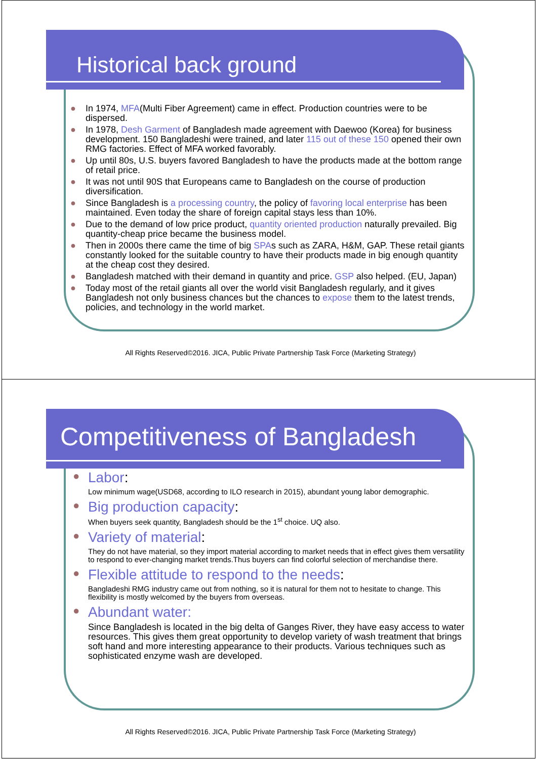Historical back ground
● In 1974, MFA(Multi Fiber Agreement) came in effect. Production countries were to be dispersed.
● In 1978, Desh Garment of Bangladesh made agreement with Daewoo (Korea) for business development. 150 Bangladeshi were trained, and later 115 out of these 150 opened their own RMG factories. Effect of MFA worked favorably.
● Up until 80s, U.S. buyers favored Bangladesh to have the products made at the bottom range of retail price.
● It was not until 90S that Europeans came to Bangladesh on the course of production diversification.
● Since Bangladesh is a processing country, the policy of favoring local enterprise has been maintained. Even today the share of foreign capital stays less than 10%.
● Due to the demand of low price product, quantity oriented production naturally prevailed. Big quantity-cheap price became the business model.
● Then in 2000s there came the time of big SPAs such as ZARA, H&M, GAP. These retail giants constantly looked for the suitable country to have their products made in big enough quantity at the cheap cost they desired.
● Bangladesh matched with their demand in quantity and price. GSP also helped. (EU, Japan)
● Today most of the retail giants all over the world visit Bangladesh regularly, and it gives Bangladesh not only business chances but the chances to expose them to the latest trends, policies, and technology in the world market.
All Rights Reserved©2016. JICA, Public Private Partnership Task Force (Marketing Strategy)
Competitiveness of Bangladesh
● Labor:
Low minimum wage(USD68, according to ILO research in 2015), abundant young labor demographic.
● Big production capacity:
When buyers seek quantity, Bangladesh should be the 1<sup>st</sup> choice. UQ also.
● Variety of material:
They do not have material, so they import material according to market needs that in effect gives them versatility to respond to ever-changing market trends.Thus buyers can find colorful selection of merchandise there.
● Flexible attitude to respond to the needs:
Bangladeshi RMG industry came out from nothing, so it is natural for them not to hesitate to change. This flexibility is mostly welcomed by the buyers from overseas.
● Abundant water:
Since Bangladesh is located in the big delta of Ganges River, they have easy access to water resources. This gives them great opportunity to develop variety of wash treatment that brings soft hand and more interesting appearance to their products. Various techniques such as sophisticated enzyme wash are developed.
All Rights Reserved©2016. JICA, Public Private Partnership Task Force (Marketing Strategy)